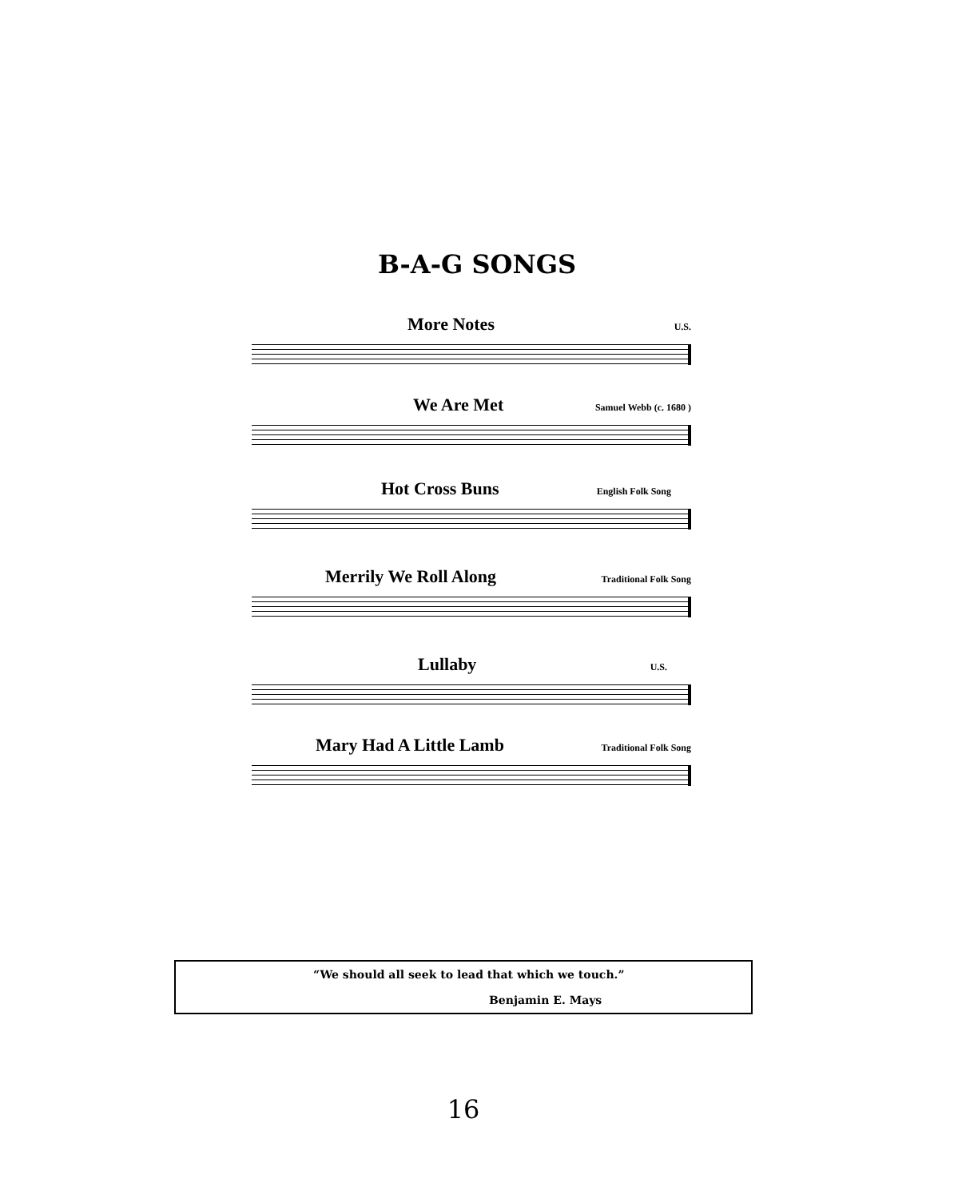B-A-G SONGS
More Notes U.S.
We Are Met Samuel Webb (c. 1680 )
Hot Cross Buns English Folk Song
Merrily We Roll Along Traditional Folk Song
Lullaby U.S.
Mary Had A Little Lamb Traditional Folk Song
“We should all seek to lead that which we touch.”
Benjamin E. Mays
16